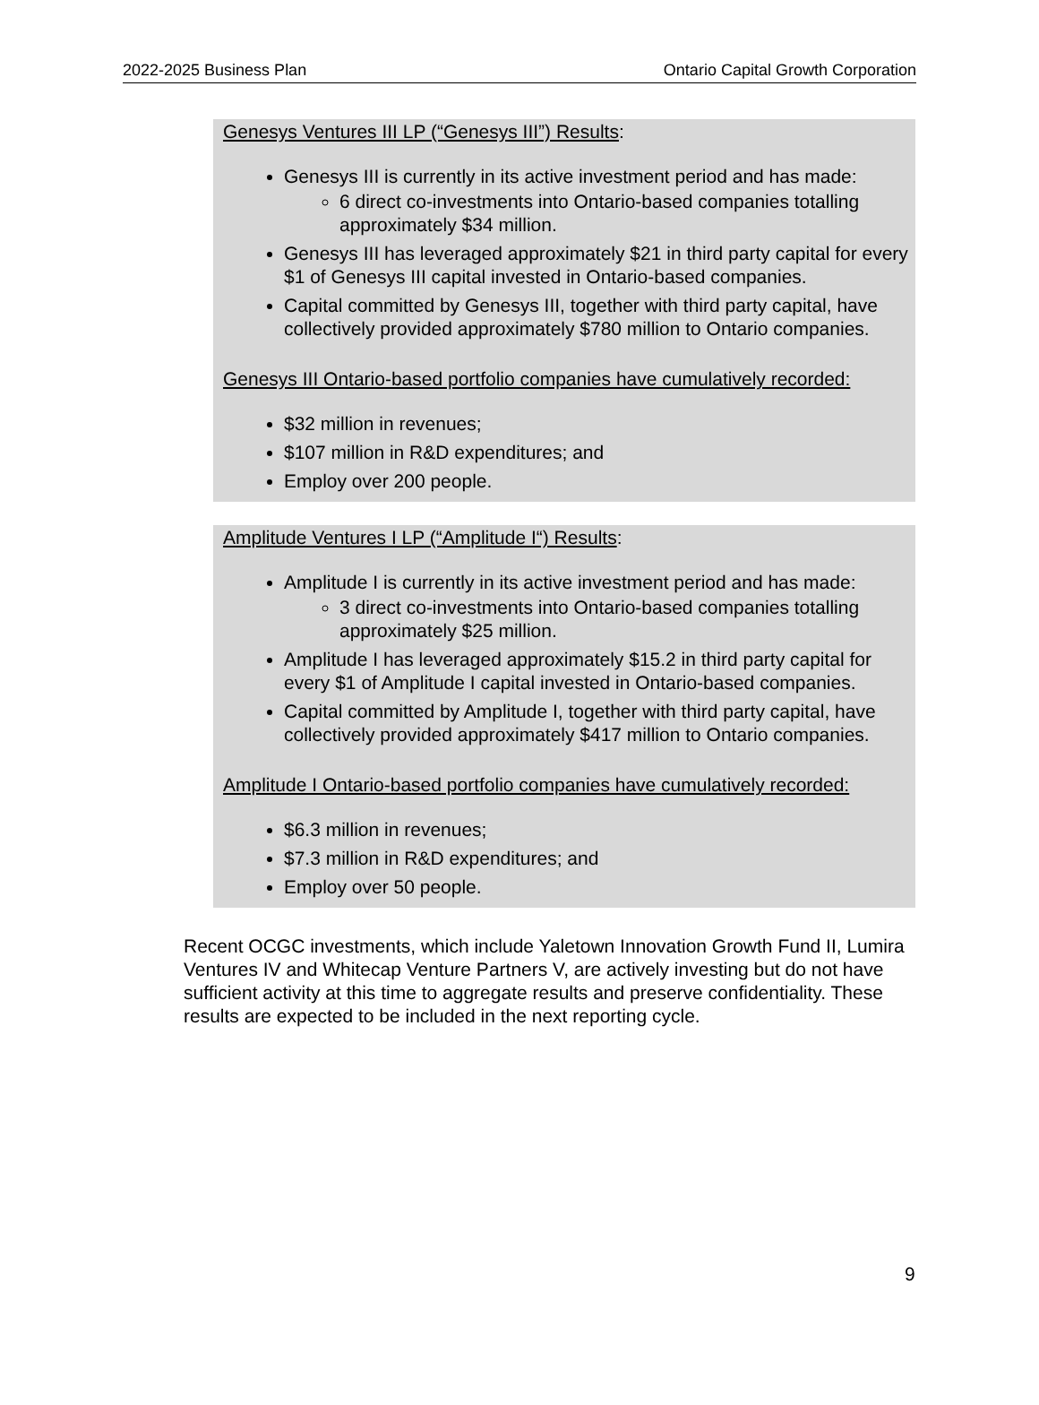2022-2025 Business Plan Ontario Capital Growth Corporation
Genesys Ventures III LP (“Genesys III”) Results:
Genesys III is currently in its active investment period and has made:
6 direct co-investments into Ontario-based companies totalling approximately $34 million.
Genesys III has leveraged approximately $21 in third party capital for every $1 of Genesys III capital invested in Ontario-based companies.
Capital committed by Genesys III, together with third party capital, have collectively provided approximately $780 million to Ontario companies.
Genesys III Ontario-based portfolio companies have cumulatively recorded:
$32 million in revenues;
$107 million in R&D expenditures; and
Employ over 200 people.
Amplitude Ventures I LP (“Amplitude I“) Results:
Amplitude I is currently in its active investment period and has made:
3 direct co-investments into Ontario-based companies totalling approximately $25 million.
Amplitude I has leveraged approximately $15.2 in third party capital for every $1 of Amplitude I capital invested in Ontario-based companies.
Capital committed by Amplitude I, together with third party capital, have collectively provided approximately $417 million to Ontario companies.
Amplitude I Ontario-based portfolio companies have cumulatively recorded:
$6.3 million in revenues;
$7.3 million in R&D expenditures; and
Employ over 50 people.
Recent OCGC investments, which include Yaletown Innovation Growth Fund II, Lumira Ventures IV and Whitecap Venture Partners V, are actively investing but do not have sufficient activity at this time to aggregate results and preserve confidentiality. These results are expected to be included in the next reporting cycle.
9